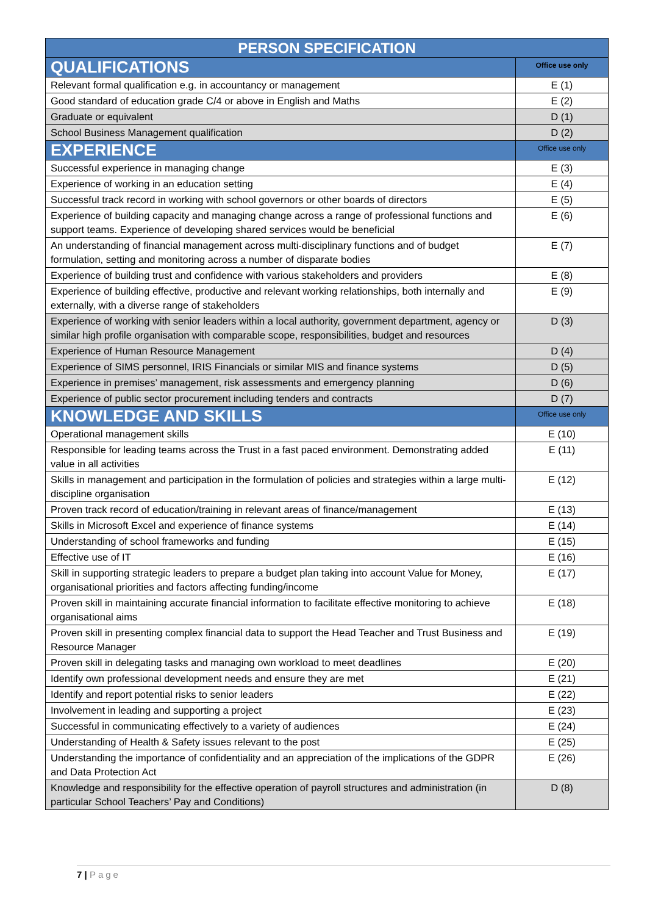| PERSON SPECIFICATION | |
| --- | --- |
| QUALIFICATIONS | Office use only |
| Relevant formal qualification e.g. in accountancy or management | E (1) |
| Good standard of education grade C/4 or above in English and Maths | E (2) |
| Graduate or equivalent | D (1) |
| School Business Management qualification | D (2) |
| EXPERIENCE | Office use only |
| Successful experience in managing change | E (3) |
| Experience of working in an education setting | E (4) |
| Successful track record in working with school governors or other boards of directors | E (5) |
| Experience of building capacity and managing change across a range of professional functions and support teams. Experience of developing shared services would be beneficial | E (6) |
| An understanding of financial management across multi-disciplinary functions and of budget formulation, setting and monitoring across a number of disparate bodies | E (7) |
| Experience of building trust and confidence with various stakeholders and providers | E (8) |
| Experience of building effective, productive and relevant working relationships, both internally and externally, with a diverse range of stakeholders | E (9) |
| Experience of working with senior leaders within a local authority, government department, agency or similar high profile organisation with comparable scope, responsibilities, budget and resources | D (3) |
| Experience of Human Resource Management | D (4) |
| Experience of SIMS personnel, IRIS Financials or similar MIS and finance systems | D (5) |
| Experience in premises’ management, risk assessments and emergency planning | D (6) |
| Experience of public sector procurement including tenders and contracts | D (7) |
| KNOWLEDGE AND SKILLS | Office use only |
| Operational management skills | E (10) |
| Responsible for leading teams across the Trust in a fast paced environment. Demonstrating added value in all activities | E (11) |
| Skills in management and participation in the formulation of policies and strategies within a large multi-discipline organisation | E (12) |
| Proven track record of education/training in relevant areas of finance/management | E (13) |
| Skills in Microsoft Excel and experience of finance systems | E (14) |
| Understanding of school frameworks and funding | E (15) |
| Effective use of IT | E (16) |
| Skill in supporting strategic leaders to prepare a budget plan taking into account Value for Money, organisational priorities and factors affecting funding/income | E (17) |
| Proven skill in maintaining accurate financial information to facilitate effective monitoring to achieve organisational aims | E (18) |
| Proven skill in presenting complex financial data to support the Head Teacher and Trust Business and Resource Manager | E (19) |
| Proven skill in delegating tasks and managing own workload to meet deadlines | E (20) |
| Identify own professional development needs and ensure they are met | E (21) |
| Identify and report potential risks to senior leaders | E (22) |
| Involvement in leading and supporting a project | E (23) |
| Successful in communicating effectively to a variety of audiences | E (24) |
| Understanding of Health & Safety issues relevant to the post | E (25) |
| Understanding the importance of confidentiality and an appreciation of the implications of the GDPR and Data Protection Act | E (26) |
| Knowledge and responsibility for the effective operation of payroll structures and administration (in particular School Teachers’ Pay and Conditions) | D (8) |
7 | Page